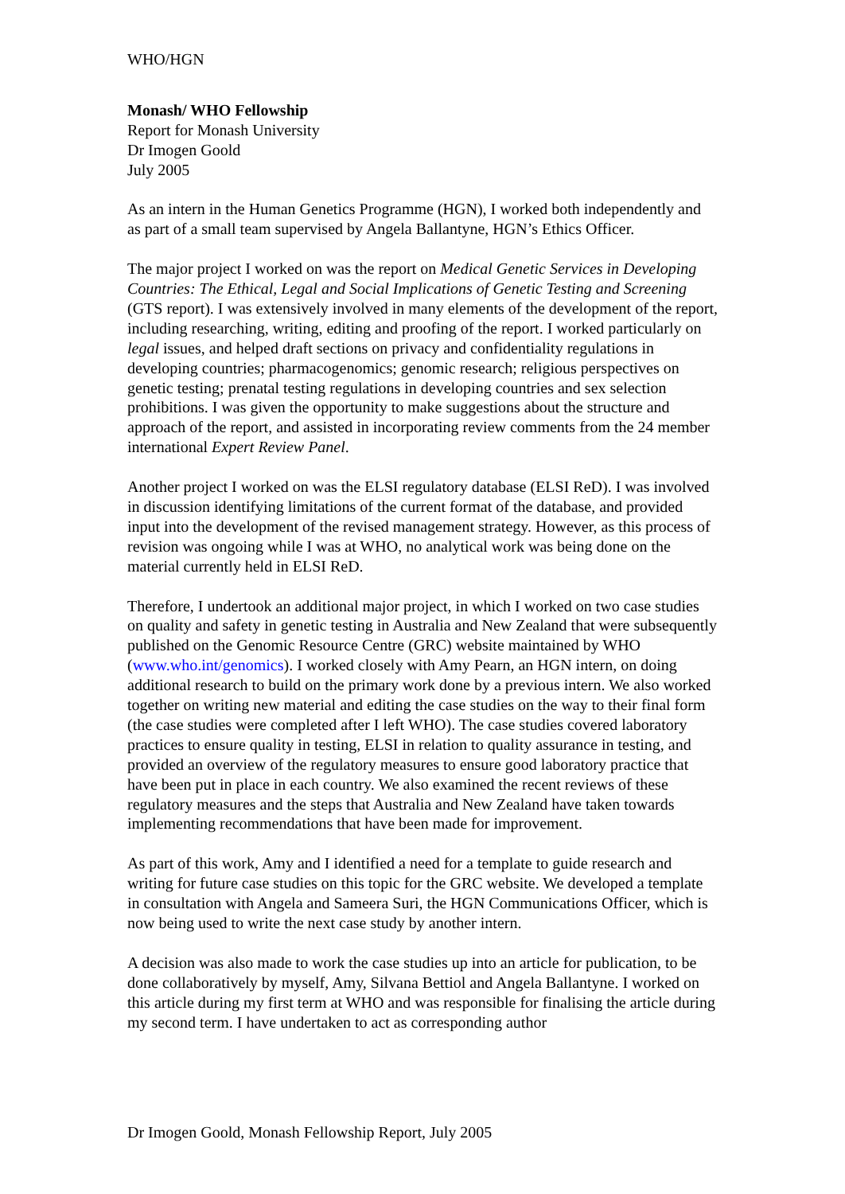WHO/HGN
Monash/ WHO Fellowship
Report for Monash University
Dr Imogen Goold
July 2005
As an intern in the Human Genetics Programme (HGN), I worked both independently and as part of a small team supervised by Angela Ballantyne, HGN’s Ethics Officer.
The major project I worked on was the report on Medical Genetic Services in Developing Countries: The Ethical, Legal and Social Implications of Genetic Testing and Screening (GTS report). I was extensively involved in many elements of the development of the report, including researching, writing, editing and proofing of the report. I worked particularly on legal issues, and helped draft sections on privacy and confidentiality regulations in developing countries; pharmacogenomics; genomic research; religious perspectives on genetic testing; prenatal testing regulations in developing countries and sex selection prohibitions. I was given the opportunity to make suggestions about the structure and approach of the report, and assisted in incorporating review comments from the 24 member international Expert Review Panel.
Another project I worked on was the ELSI regulatory database (ELSI ReD). I was involved in discussion identifying limitations of the current format of the database, and provided input into the development of the revised management strategy. However, as this process of revision was ongoing while I was at WHO, no analytical work was being done on the material currently held in ELSI ReD.
Therefore, I undertook an additional major project, in which I worked on two case studies on quality and safety in genetic testing in Australia and New Zealand that were subsequently published on the Genomic Resource Centre (GRC) website maintained by WHO (www.who.int/genomics). I worked closely with Amy Pearn, an HGN intern, on doing additional research to build on the primary work done by a previous intern. We also worked together on writing new material and editing the case studies on the way to their final form (the case studies were completed after I left WHO). The case studies covered laboratory practices to ensure quality in testing, ELSI in relation to quality assurance in testing, and provided an overview of the regulatory measures to ensure good laboratory practice that have been put in place in each country. We also examined the recent reviews of these regulatory measures and the steps that Australia and New Zealand have taken towards implementing recommendations that have been made for improvement.
As part of this work, Amy and I identified a need for a template to guide research and writing for future case studies on this topic for the GRC website. We developed a template in consultation with Angela and Sameera Suri, the HGN Communications Officer, which is now being used to write the next case study by another intern.
A decision was also made to work the case studies up into an article for publication, to be done collaboratively by myself, Amy, Silvana Bettiol and Angela Ballantyne. I worked on this article during my first term at WHO and was responsible for finalising the article during my second term. I have undertaken to act as corresponding author
Dr Imogen Goold, Monash Fellowship Report, July 2005